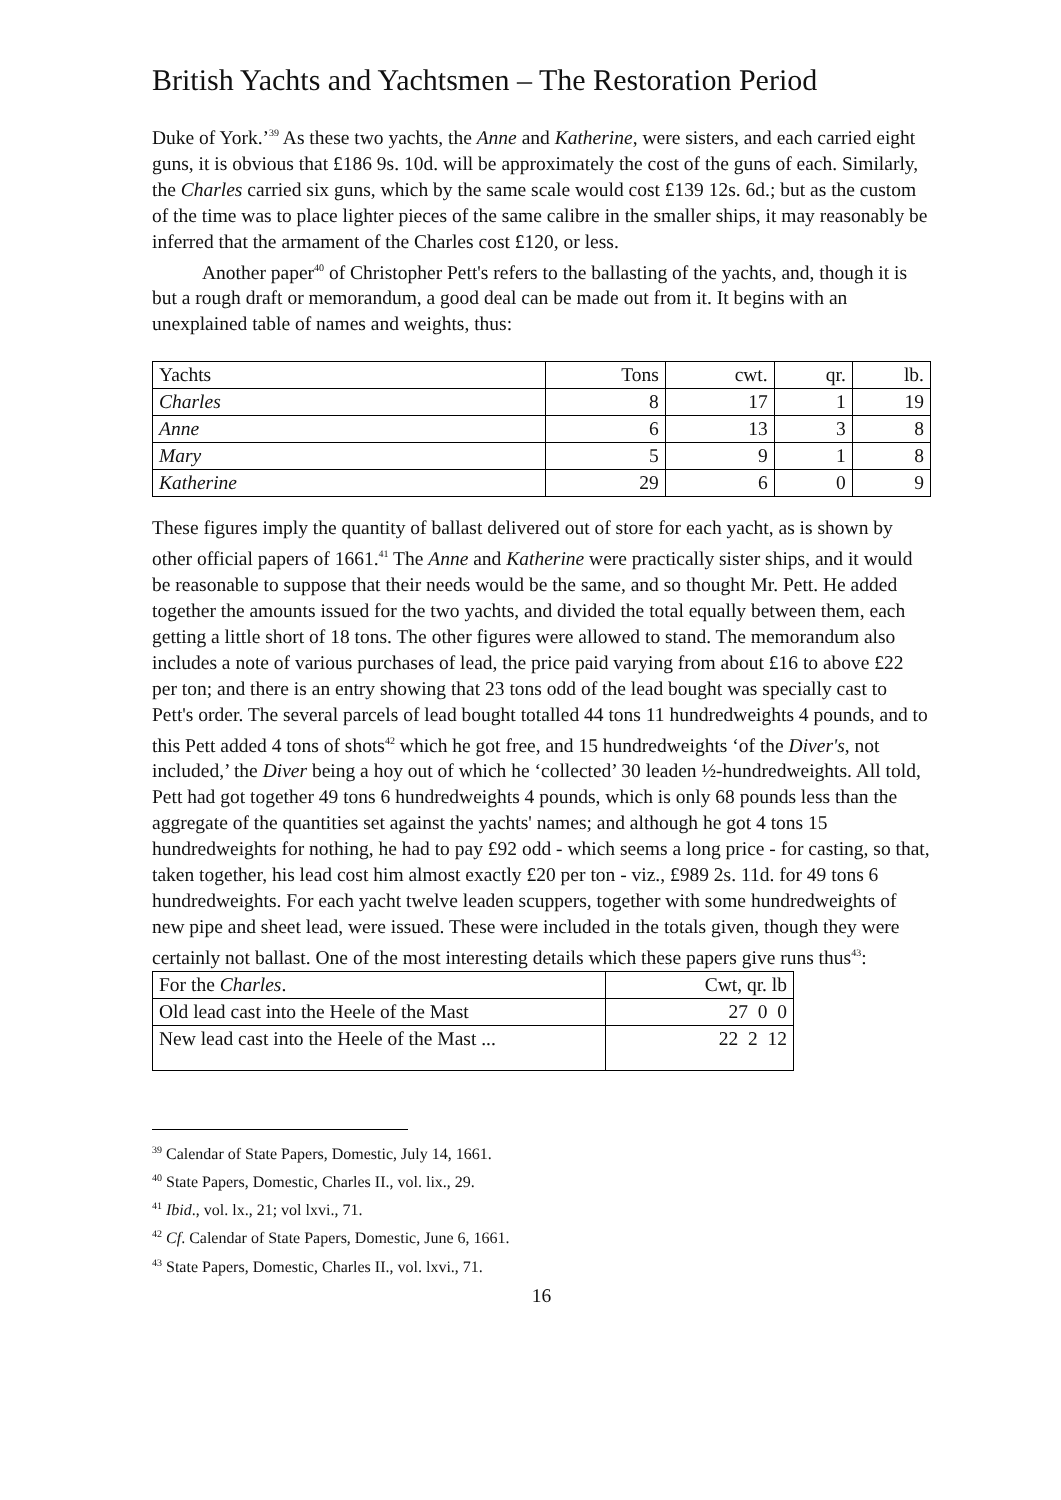British Yachts and Yachtsmen – The Restoration Period
Duke of York.’<sup>39</sup> As these two yachts, the Anne and Katherine, were sisters, and each carried eight guns, it is obvious that £186 9s. 10d. will be approximately the cost of the guns of each. Similarly, the Charles carried six guns, which by the same scale would cost £139 12s. 6d.; but as the custom of the time was to place lighter pieces of the same calibre in the smaller ships, it may reasonably be inferred that the armament of the Charles cost £120, or less.
Another paper<sup>40</sup> of Christopher Pett's refers to the ballasting of the yachts, and, though it is but a rough draft or memorandum, a good deal can be made out from it. It begins with an unexplained table of names and weights, thus:
| Yachts | Tons | cwt. | qr. | lb. |
| Charles | 8 | 17 | 1 | 19 |
| Anne | 6 | 13 | 3 | 8 |
| Mary | 5 | 9 | 1 | 8 |
| Katherine | 29 | 6 | 0 | 9 |
These figures imply the quantity of ballast delivered out of store for each yacht, as is shown by other official papers of 1661.<sup>41</sup> The Anne and Katherine were practically sister ships, and it would be reasonable to suppose that their needs would be the same, and so thought Mr. Pett. He added together the amounts issued for the two yachts, and divided the total equally between them, each getting a little short of 18 tons. The other figures were allowed to stand. The memorandum also includes a note of various purchases of lead, the price paid varying from about £16 to above £22 per ton; and there is an entry showing that 23 tons odd of the lead bought was specially cast to Pett's order. The several parcels of lead bought totalled 44 tons 11 hundredweights 4 pounds, and to this Pett added 4 tons of shots<sup>42</sup> which he got free, and 15 hundredweights ‘of the Diver's, not included,’ the Diver being a hoy out of which he ‘collected’ 30 leaden ½-hundredweights. All told, Pett had got together 49 tons 6 hundredweights 4 pounds, which is only 68 pounds less than the aggregate of the quantities set against the yachts' names; and although he got 4 tons 15 hundredweights for nothing, he had to pay £92 odd - which seems a long price - for casting, so that, taken together, his lead cost him almost exactly £20 per ton - viz., £989 2s. 11d. for 49 tons 6 hundredweights. For each yacht twelve leaden scuppers, together with some hundredweights of new pipe and sheet lead, were issued. These were included in the totals given, though they were certainly not ballast. One of the most interesting details which these papers give runs thus<sup>43</sup>:
| For the Charles . | Cwt, qr. lb |
| Old lead cast into the Heele of the Mast | 27 0 0 |
| New lead cast into the Heele of the Mast ... | 22 2 12 |
<sup>39</sup> Calendar of State Papers, Domestic, July 14, 1661.
<sup>40</sup> State Papers, Domestic, Charles II., vol. lix., 29.
<sup>41</sup> Ibid., vol. lx., 21; vol lxvi., 71.
<sup>42</sup> Cf. Calendar of State Papers, Domestic, June 6, 1661.
<sup>43</sup> State Papers, Domestic, Charles II., vol. lxvi., 71.
16